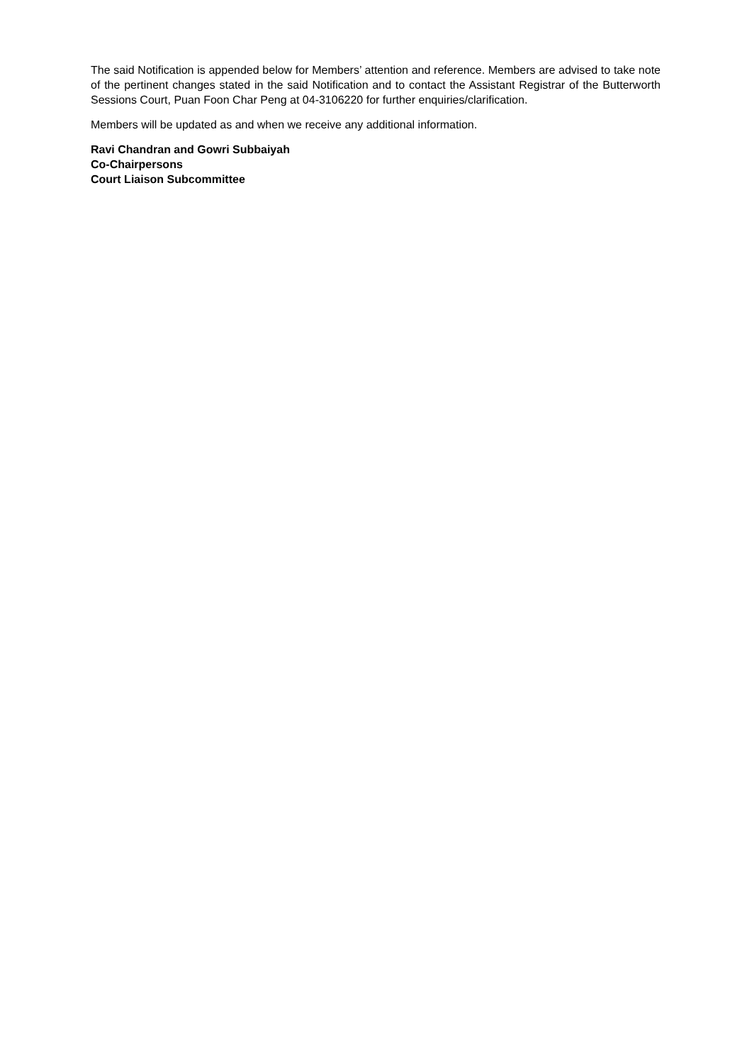The said Notification is appended below for Members’ attention and reference. Members are advised to take note of the pertinent changes stated in the said Notification and to contact the Assistant Registrar of the Butterworth Sessions Court, Puan Foon Char Peng at 04-3106220 for further enquiries/clarification.
Members will be updated as and when we receive any additional information.
Ravi Chandran and Gowri Subbaiyah
Co-Chairpersons
Court Liaison Subcommittee